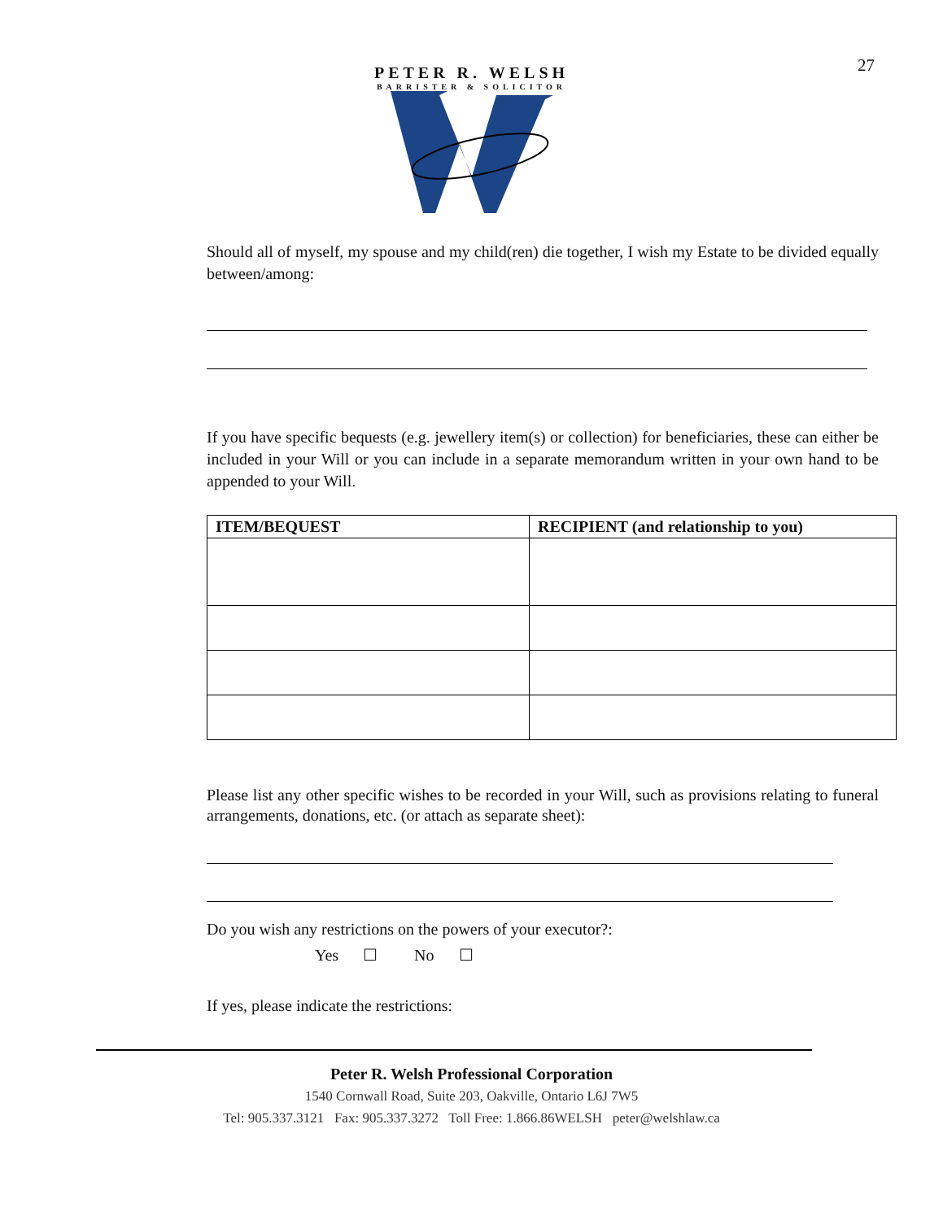27
PETER R. WELSH
BARRISTER & SOLICITOR
Should all of myself, my spouse and my child(ren) die together, I wish my Estate to be divided equally between/among:
If you have specific bequests (e.g. jewellery item(s) or collection) for beneficiaries, these can either be included in your Will or you can include in a separate memorandum written in your own hand to be appended to your Will.
| ITEM/BEQUEST | RECIPIENT (and relationship to you) |
| --- | --- |
Please list any other specific wishes to be recorded in your Will, such as provisions relating to funeral arrangements, donations, etc. (or attach as separate sheet):
Do you wish any restrictions on the powers of your executor?:
Yes ☐ No ☐
If yes, please indicate the restrictions:
Peter R. Welsh Professional Corporation
1540 Cornwall Road, Suite 203, Oakville, Ontario L6J 7W5
Tel: 905.337.3121 Fax: 905.337.3272 Toll Free: 1.866.86WELSH peter@welshlaw.ca